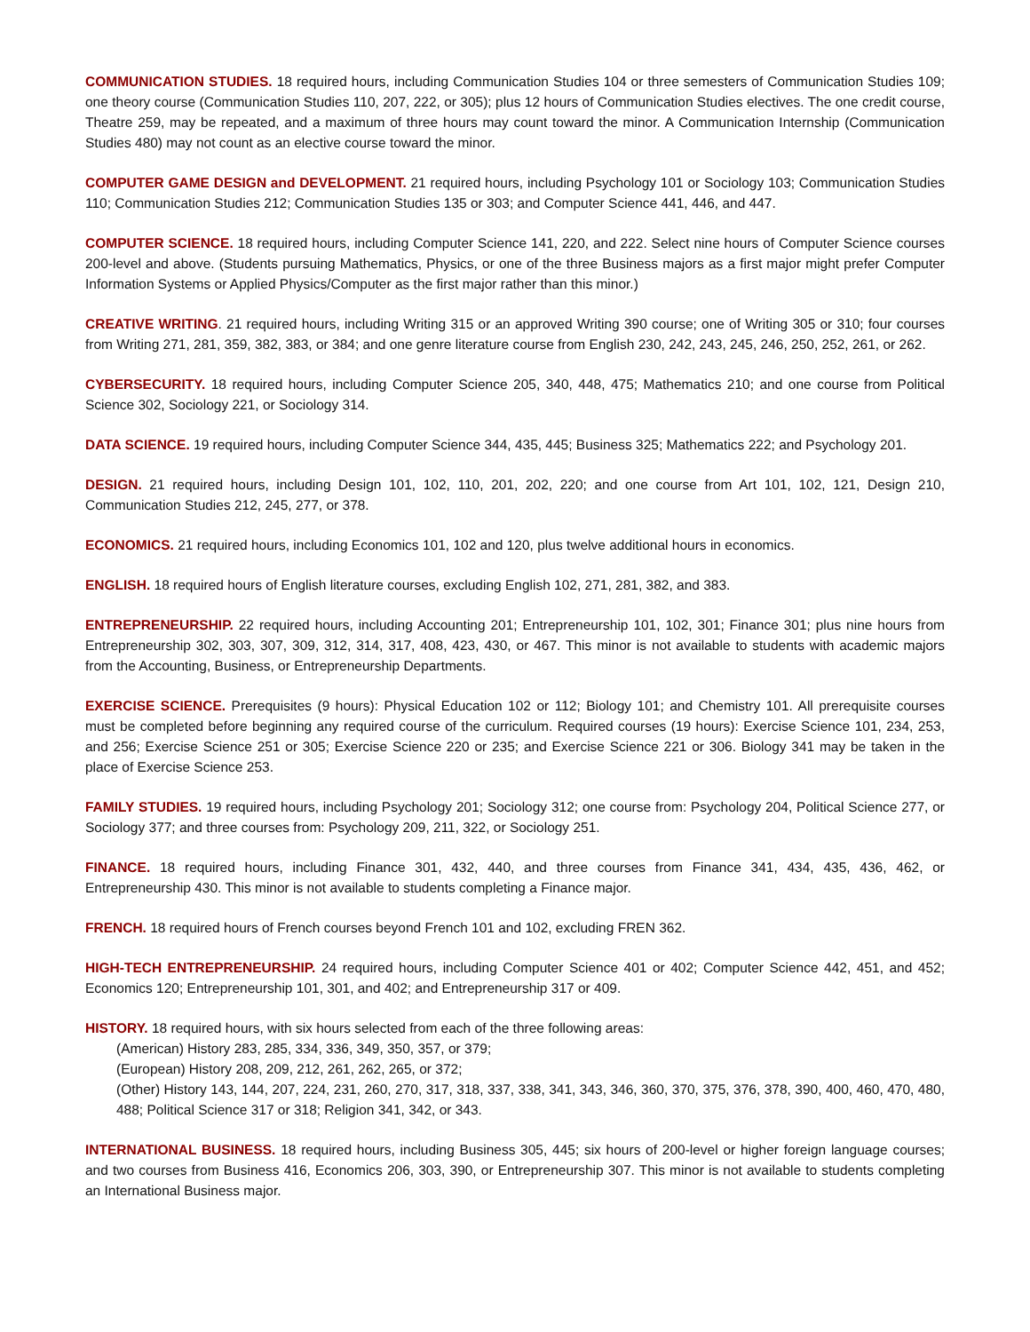COMMUNICATION STUDIES. 18 required hours, including Communication Studies 104 or three semesters of Communication Studies 109; one theory course (Communication Studies 110, 207, 222, or 305); plus 12 hours of Communication Studies electives. The one credit course, Theatre 259, may be repeated, and a maximum of three hours may count toward the minor. A Communication Internship (Communication Studies 480) may not count as an elective course toward the minor.
COMPUTER GAME DESIGN and DEVELOPMENT. 21 required hours, including Psychology 101 or Sociology 103; Communication Studies 110; Communication Studies 212; Communication Studies 135 or 303; and Computer Science 441, 446, and 447.
COMPUTER SCIENCE. 18 required hours, including Computer Science 141, 220, and 222. Select nine hours of Computer Science courses 200-level and above. (Students pursuing Mathematics, Physics, or one of the three Business majors as a first major might prefer Computer Information Systems or Applied Physics/Computer as the first major rather than this minor.)
CREATIVE WRITING. 21 required hours, including Writing 315 or an approved Writing 390 course; one of Writing 305 or 310; four courses from Writing 271, 281, 359, 382, 383, or 384; and one genre literature course from English 230, 242, 243, 245, 246, 250, 252, 261, or 262.
CYBERSECURITY. 18 required hours, including Computer Science 205, 340, 448, 475; Mathematics 210; and one course from Political Science 302, Sociology 221, or Sociology 314.
DATA SCIENCE. 19 required hours, including Computer Science 344, 435, 445; Business 325; Mathematics 222; and Psychology 201.
DESIGN. 21 required hours, including Design 101, 102, 110, 201, 202, 220; and one course from Art 101, 102, 121, Design 210, Communication Studies 212, 245, 277, or 378.
ECONOMICS. 21 required hours, including Economics 101, 102 and 120, plus twelve additional hours in economics.
ENGLISH. 18 required hours of English literature courses, excluding English 102, 271, 281, 382, and 383.
ENTREPRENEURSHIP. 22 required hours, including Accounting 201; Entrepreneurship 101, 102, 301; Finance 301; plus nine hours from Entrepreneurship 302, 303, 307, 309, 312, 314, 317, 408, 423, 430, or 467. This minor is not available to students with academic majors from the Accounting, Business, or Entrepreneurship Departments.
EXERCISE SCIENCE. Prerequisites (9 hours): Physical Education 102 or 112; Biology 101; and Chemistry 101. All prerequisite courses must be completed before beginning any required course of the curriculum. Required courses (19 hours): Exercise Science 101, 234, 253, and 256; Exercise Science 251 or 305; Exercise Science 220 or 235; and Exercise Science 221 or 306. Biology 341 may be taken in the place of Exercise Science 253.
FAMILY STUDIES. 19 required hours, including Psychology 201; Sociology 312; one course from: Psychology 204, Political Science 277, or Sociology 377; and three courses from: Psychology 209, 211, 322, or Sociology 251.
FINANCE. 18 required hours, including Finance 301, 432, 440, and three courses from Finance 341, 434, 435, 436, 462, or Entrepreneurship 430. This minor is not available to students completing a Finance major.
FRENCH. 18 required hours of French courses beyond French 101 and 102, excluding FREN 362.
HIGH-TECH ENTREPRENEURSHIP. 24 required hours, including Computer Science 401 or 402; Computer Science 442, 451, and 452; Economics 120; Entrepreneurship 101, 301, and 402; and Entrepreneurship 317 or 409.
HISTORY. 18 required hours, with six hours selected from each of the three following areas:
(American) History 283, 285, 334, 336, 349, 350, 357, or 379;
(European) History 208, 209, 212, 261, 262, 265, or 372;
(Other) History 143, 144, 207, 224, 231, 260, 270, 317, 318, 337, 338, 341, 343, 346, 360, 370, 375, 376, 378, 390, 400, 460, 470, 480, 488; Political Science 317 or 318; Religion 341, 342, or 343.
INTERNATIONAL BUSINESS. 18 required hours, including Business 305, 445; six hours of 200-level or higher foreign language courses; and two courses from Business 416, Economics 206, 303, 390, or Entrepreneurship 307. This minor is not available to students completing an International Business major.